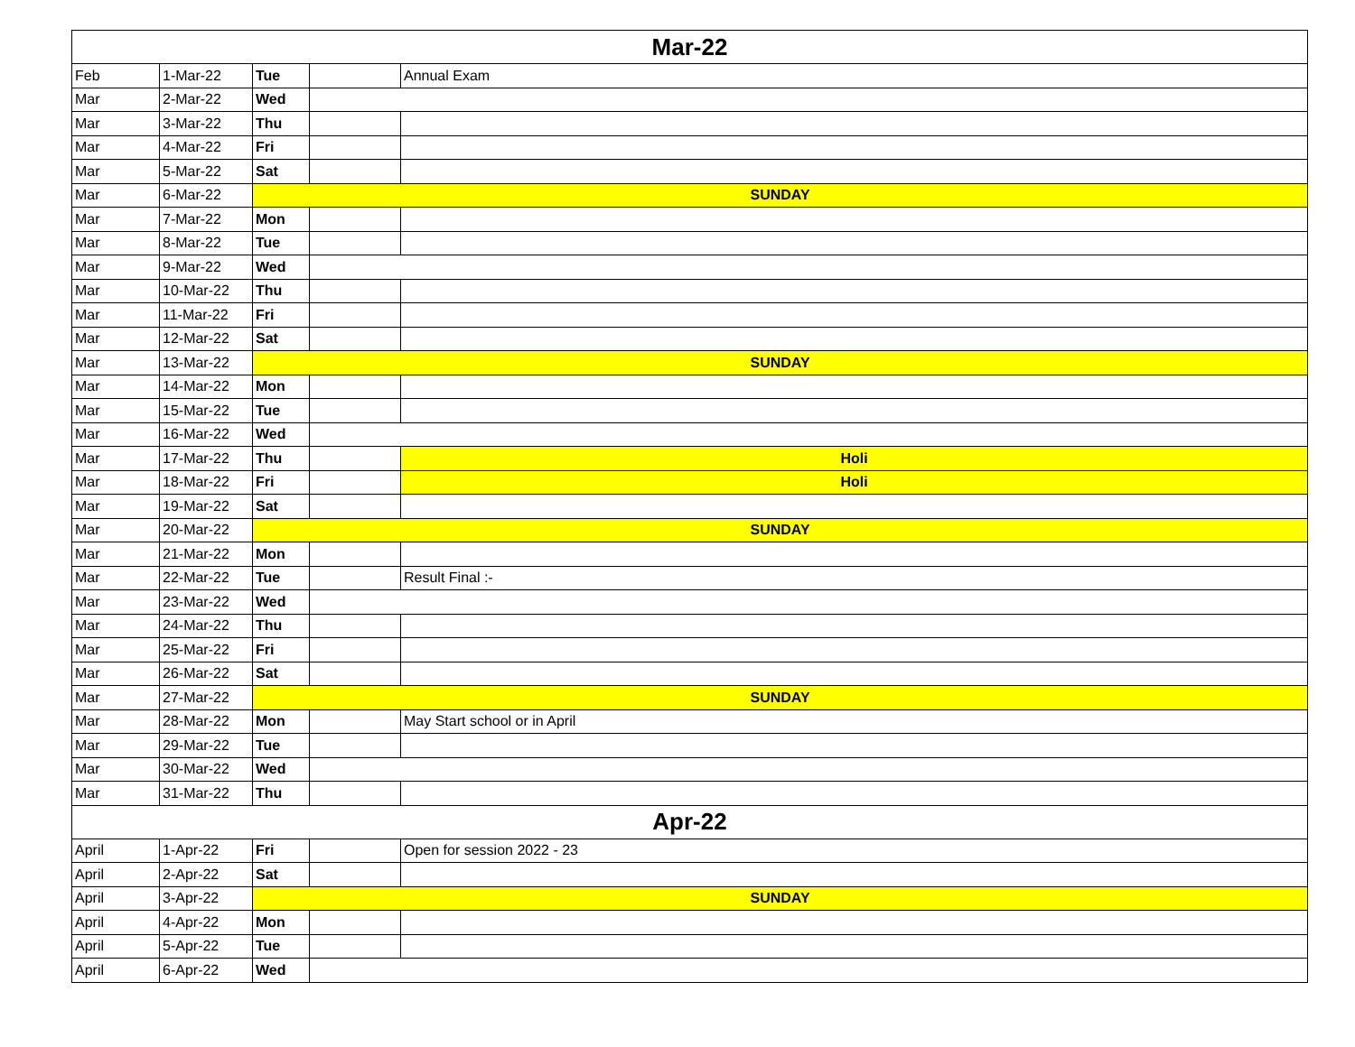| Mar-22 | | | | |
| --- | --- | --- | --- | --- |
| Feb | 1-Mar-22 | Tue | | Annual Exam |
| Mar | 2-Mar-22 | Wed | | |
| Mar | 3-Mar-22 | Thu | | |
| Mar | 4-Mar-22 | Fri | | |
| Mar | 5-Mar-22 | Sat | | |
| Mar | 6-Mar-22 | SUNDAY | | |
| Mar | 7-Mar-22 | Mon | | |
| Mar | 8-Mar-22 | Tue | | |
| Mar | 9-Mar-22 | Wed | | |
| Mar | 10-Mar-22 | Thu | | |
| Mar | 11-Mar-22 | Fri | | |
| Mar | 12-Mar-22 | Sat | | |
| Mar | 13-Mar-22 | SUNDAY | | |
| Mar | 14-Mar-22 | Mon | | |
| Mar | 15-Mar-22 | Tue | | |
| Mar | 16-Mar-22 | Wed | | |
| Mar | 17-Mar-22 | Thu | | Holi |
| Mar | 18-Mar-22 | Fri | | Holi |
| Mar | 19-Mar-22 | Sat | | |
| Mar | 20-Mar-22 | SUNDAY | | |
| Mar | 21-Mar-22 | Mon | | |
| Mar | 22-Mar-22 | Tue | | Result Final :- |
| Mar | 23-Mar-22 | Wed | | |
| Mar | 24-Mar-22 | Thu | | |
| Mar | 25-Mar-22 | Fri | | |
| Mar | 26-Mar-22 | Sat | | |
| Mar | 27-Mar-22 | SUNDAY | | |
| Mar | 28-Mar-22 | Mon | | May Start school or in April |
| Mar | 29-Mar-22 | Tue | | |
| Mar | 30-Mar-22 | Wed | | |
| Mar | 31-Mar-22 | Thu | | |
| Apr-22 | | | | |
| April | 1-Apr-22 | Fri | | Open for session 2022 - 23 |
| April | 2-Apr-22 | Sat | | |
| April | 3-Apr-22 | SUNDAY | | |
| April | 4-Apr-22 | Mon | | |
| April | 5-Apr-22 | Tue | | |
| April | 6-Apr-22 | Wed | | |